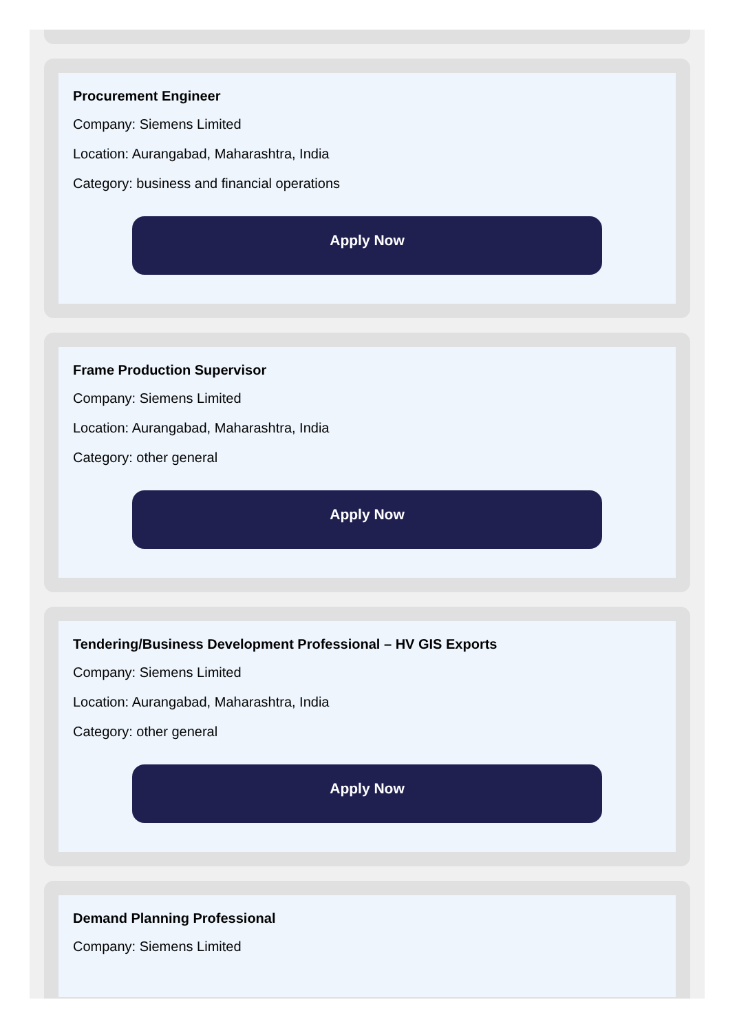Procurement Engineer
Company: Siemens Limited
Location: Aurangabad, Maharashtra, India
Category: business and financial operations
Apply Now
Frame Production Supervisor
Company: Siemens Limited
Location: Aurangabad, Maharashtra, India
Category: other general
Apply Now
Tendering/Business Development Professional – HV GIS Exports
Company: Siemens Limited
Location: Aurangabad, Maharashtra, India
Category: other general
Apply Now
Demand Planning Professional
Company: Siemens Limited